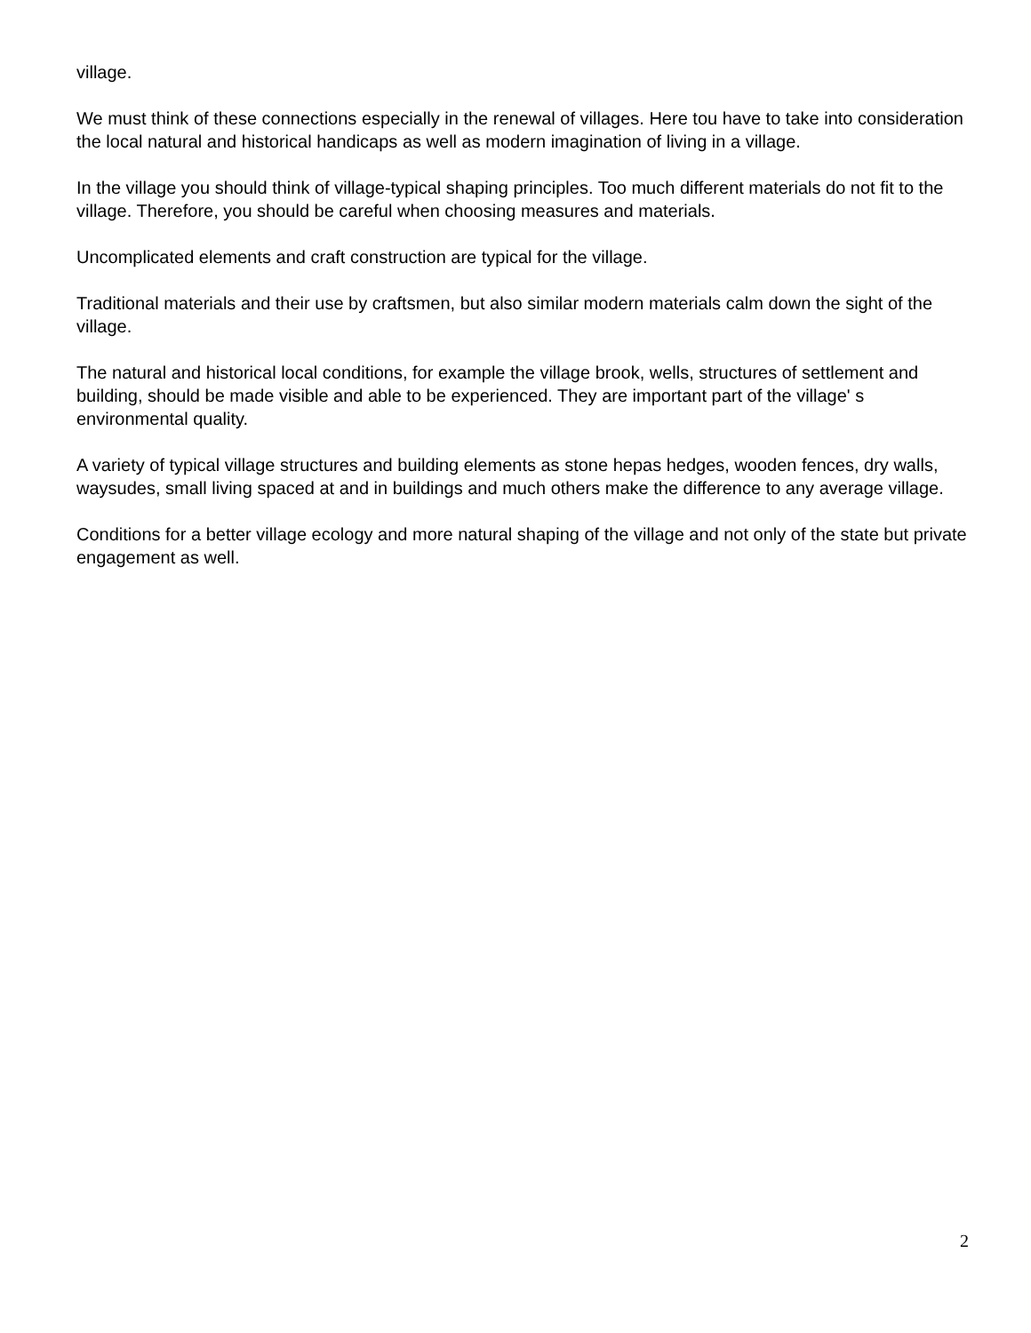village.
We must think of these connections especially in the renewal of villages. Here tou have to take into consideration the local natural and historical handicaps as well as modern imagination of living in a village.
In the village you should think of village-typical shaping principles. Too much different materials do not fit to the village. Therefore, you should be careful when choosing measures and materials.
Uncomplicated elements and craft construction are typical for the village.
Traditional materials and their use by craftsmen, but also similar modern materials calm down the sight of the village.
The natural and historical local conditions, for example the village brook, wells, structures of settlement and building, should be made visible and able to be experienced. They are important part of the village' s environmental quality.
A variety of typical village structures and building elements as stone hepas hedges, wooden fences, dry walls, waysudes, small living spaced at and in buildings and much others make the difference to any average village.
Conditions for a better village ecology and more natural shaping of the village and not only of the state but private engagement as well.
2